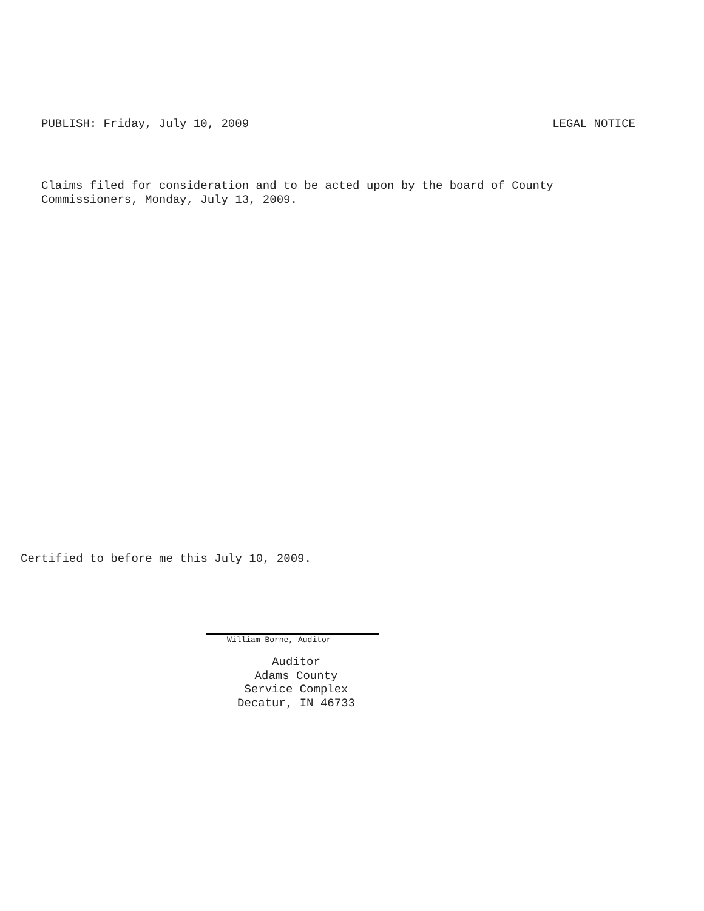PUBLISH: Friday, July 10, 2009 LEGAL NOTICE
Claims filed for consideration and to be acted upon by the board of County
Commissioners, Monday, July 13, 2009.
Certified to before me this July 10, 2009.
William Borne, Auditor
Auditor
Adams County
Service Complex
Decatur, IN 46733